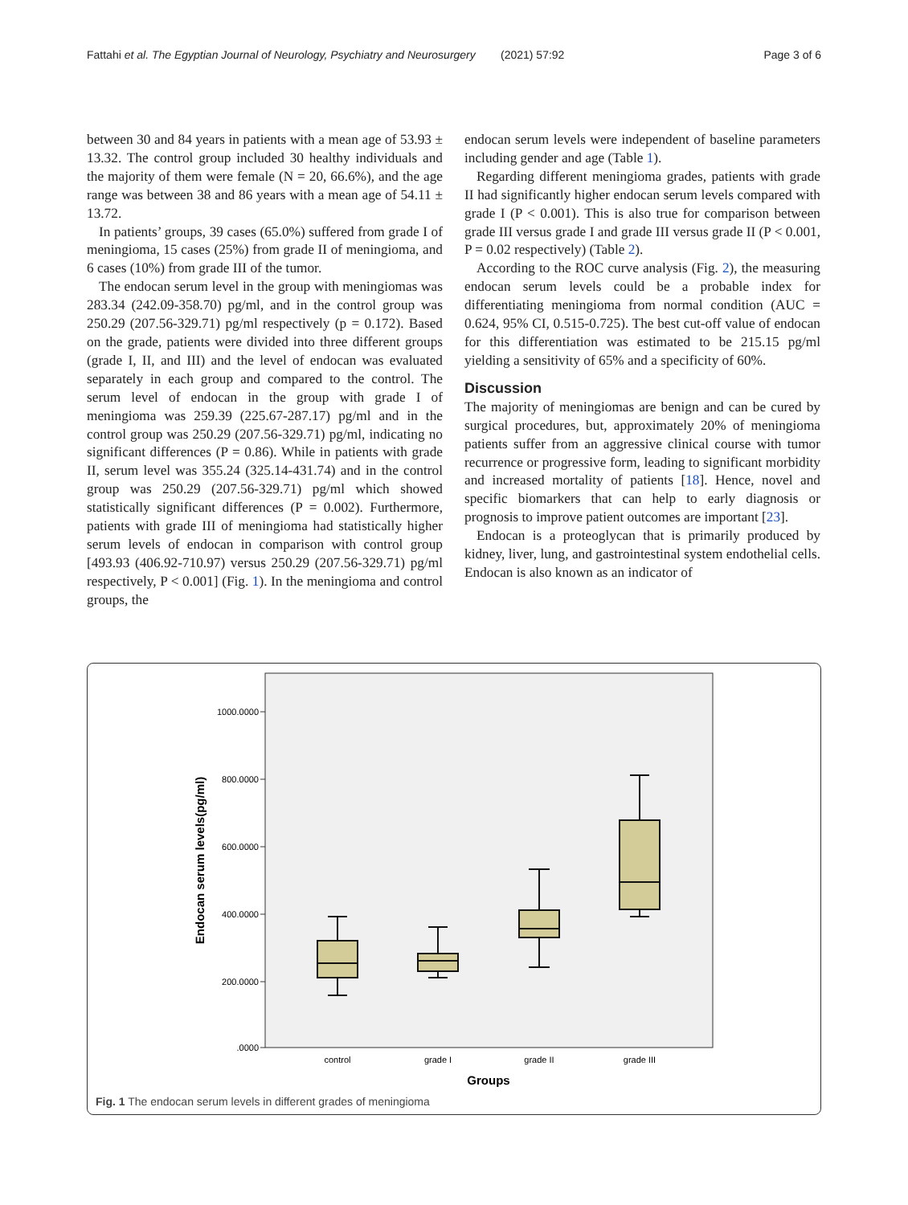Fattahi et al. The Egyptian Journal of Neurology, Psychiatry and Neurosurgery (2021) 57:92 Page 3 of 6
between 30 and 84 years in patients with a mean age of 53.93 ± 13.32. The control group included 30 healthy individuals and the majority of them were female (N = 20, 66.6%), and the age range was between 38 and 86 years with a mean age of 54.11 ± 13.72.
In patients’ groups, 39 cases (65.0%) suffered from grade I of meningioma, 15 cases (25%) from grade II of meningioma, and 6 cases (10%) from grade III of the tumor.
The endocan serum level in the group with meningiomas was 283.34 (242.09-358.70) pg/ml, and in the control group was 250.29 (207.56-329.71) pg/ml respectively (p = 0.172). Based on the grade, patients were divided into three different groups (grade I, II, and III) and the level of endocan was evaluated separately in each group and compared to the control. The serum level of endocan in the group with grade I of meningioma was 259.39 (225.67-287.17) pg/ml and in the control group was 250.29 (207.56-329.71) pg/ml, indicating no significant differences (P = 0.86). While in patients with grade II, serum level was 355.24 (325.14-431.74) and in the control group was 250.29 (207.56-329.71) pg/ml which showed statistically significant differences (P = 0.002). Furthermore, patients with grade III of meningioma had statistically higher serum levels of endocan in comparison with control group [493.93 (406.92-710.97) versus 250.29 (207.56-329.71) pg/ml respectively, P < 0.001] (Fig. 1). In the meningioma and control groups, the
endocan serum levels were independent of baseline parameters including gender and age (Table 1).
Regarding different meningioma grades, patients with grade II had significantly higher endocan serum levels compared with grade I (P < 0.001). This is also true for comparison between grade III versus grade I and grade III versus grade II (P < 0.001, P = 0.02 respectively) (Table 2).
According to the ROC curve analysis (Fig. 2), the measuring endocan serum levels could be a probable index for differentiating meningioma from normal condition (AUC = 0.624, 95% CI, 0.515-0.725). The best cut-off value of endocan for this differentiation was estimated to be 215.15 pg/ml yielding a sensitivity of 65% and a specificity of 60%.
Discussion
The majority of meningiomas are benign and can be cured by surgical procedures, but, approximately 20% of meningioma patients suffer from an aggressive clinical course with tumor recurrence or progressive form, leading to significant morbidity and increased mortality of patients [18]. Hence, novel and specific biomarkers that can help to early diagnosis or prognosis to improve patient outcomes are important [23].
Endocan is a proteoglycan that is primarily produced by kidney, liver, lung, and gastrointestinal system endothelial cells. Endocan is also known as an indicator of
1000.0000
800.0000
600.0000
400.0000
200.0000
.0000
Endocan serum levels(pg/ml)
control
grade I
grade II
grade III
Groups
Fig. 1 The endocan serum levels in different grades of meningioma